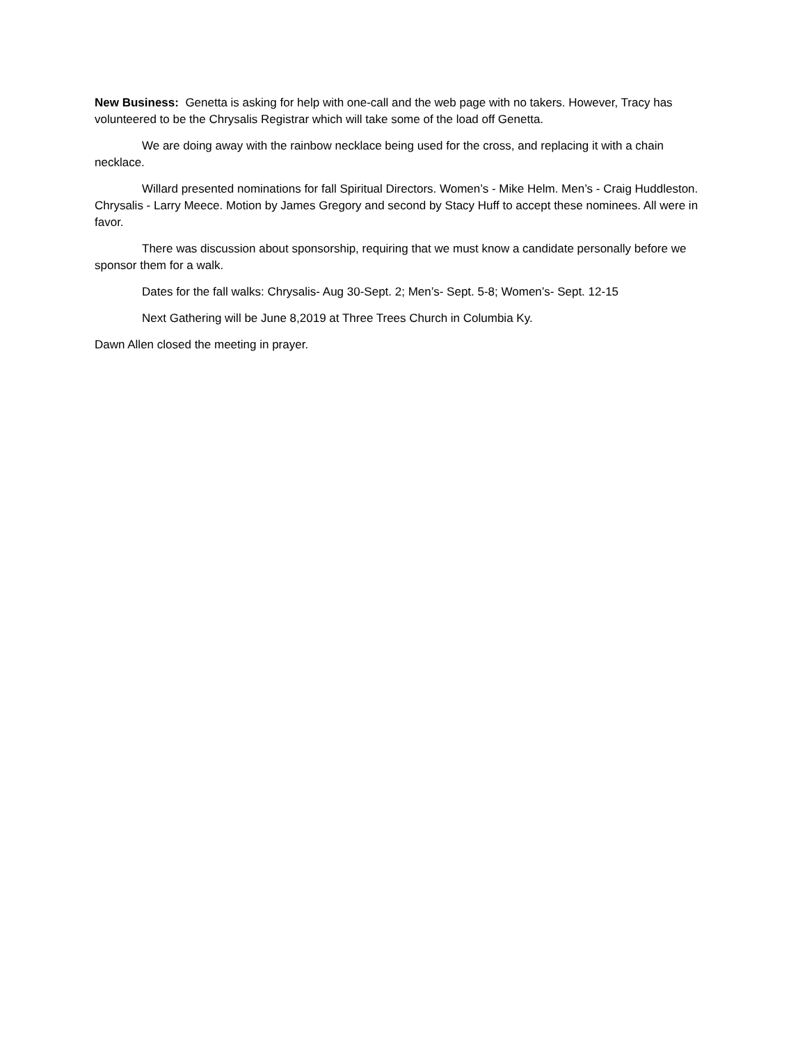New Business: Genetta is asking for help with one-call and the web page with no takers. However, Tracy has volunteered to be the Chrysalis Registrar which will take some of the load off Genetta.
We are doing away with the rainbow necklace being used for the cross, and replacing it with a chain necklace.
Willard presented nominations for fall Spiritual Directors. Women’s - Mike Helm. Men’s - Craig Huddleston. Chrysalis - Larry Meece. Motion by James Gregory and second by Stacy Huff to accept these nominees. All were in favor.
There was discussion about sponsorship, requiring that we must know a candidate personally before we sponsor them for a walk.
Dates for the fall walks: Chrysalis- Aug 30-Sept. 2; Men’s- Sept. 5-8; Women’s- Sept. 12-15
Next Gathering will be June 8,2019 at Three Trees Church in Columbia Ky.
Dawn Allen closed the meeting in prayer.